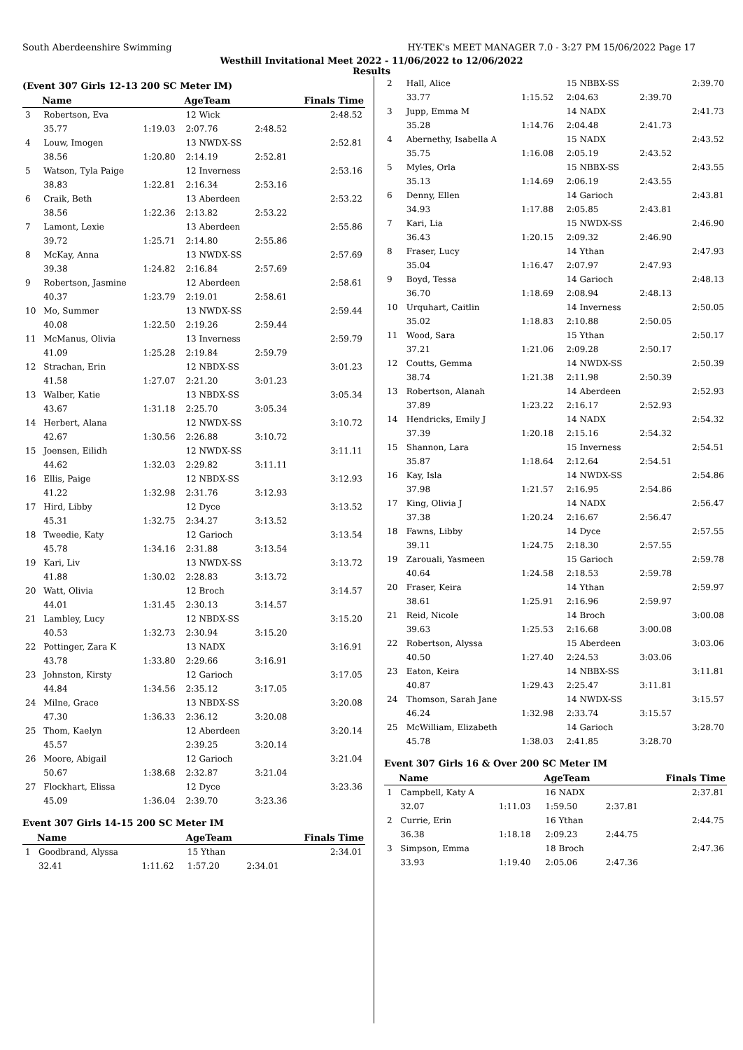South Aberdeenshire Swimming HY-TEK's MEET MANAGER 7.0 - 3:27 PM 15/06/2022 Page 17
Westhill Invitational Meet 2022 - 11/06/2022 to 12/06/2022
Results
(Event 307 Girls 12-13 200 SC Meter IM)
| | Name | | AgeTeam | | Finals Time |
| --- | --- | --- | --- | --- | --- |
| 3 | Robertson, Eva | | 12 Wick | | 2:48.52 |
| | 35.77 | 1:19.03 | 2:07.76 | 2:48.52 | |
| 4 | Louw, Imogen | | 13 NWDX-SS | | 2:52.81 |
| | 38.56 | 1:20.80 | 2:14.19 | 2:52.81 | |
| 5 | Watson, Tyla Paige | | 12 Inverness | | 2:53.16 |
| | 38.83 | 1:22.81 | 2:16.34 | 2:53.16 | |
| 6 | Craik, Beth | | 13 Aberdeen | | 2:53.22 |
| | 38.56 | 1:22.36 | 2:13.82 | 2:53.22 | |
| 7 | Lamont, Lexie | | 13 Aberdeen | | 2:55.86 |
| | 39.72 | 1:25.71 | 2:14.80 | 2:55.86 | |
| 8 | McKay, Anna | | 13 NWDX-SS | | 2:57.69 |
| | 39.38 | 1:24.82 | 2:16.84 | 2:57.69 | |
| 9 | Robertson, Jasmine | | 12 Aberdeen | | 2:58.61 |
| | 40.37 | 1:23.79 | 2:19.01 | 2:58.61 | |
| 10 | Mo, Summer | | 13 NWDX-SS | | 2:59.44 |
| | 40.08 | 1:22.50 | 2:19.26 | 2:59.44 | |
| 11 | McManus, Olivia | | 13 Inverness | | 2:59.79 |
| | 41.09 | 1:25.28 | 2:19.84 | 2:59.79 | |
| 12 | Strachan, Erin | | 12 NBDX-SS | | 3:01.23 |
| | 41.58 | 1:27.07 | 2:21.20 | 3:01.23 | |
| 13 | Walber, Katie | | 13 NBDX-SS | | 3:05.34 |
| | 43.67 | 1:31.18 | 2:25.70 | 3:05.34 | |
| 14 | Herbert, Alana | | 12 NWDX-SS | | 3:10.72 |
| | 42.67 | 1:30.56 | 2:26.88 | 3:10.72 | |
| 15 | Joensen, Eilidh | | 12 NWDX-SS | | 3:11.11 |
| | 44.62 | 1:32.03 | 2:29.82 | 3:11.11 | |
| 16 | Ellis, Paige | | 12 NBDX-SS | | 3:12.93 |
| | 41.22 | 1:32.98 | 2:31.76 | 3:12.93 | |
| 17 | Hird, Libby | | 12 Dyce | | 3:13.52 |
| | 45.31 | 1:32.75 | 2:34.27 | 3:13.52 | |
| 18 | Tweedie, Katy | | 12 Garioch | | 3:13.54 |
| | 45.78 | 1:34.16 | 2:31.88 | 3:13.54 | |
| 19 | Kari, Liv | | 13 NWDX-SS | | 3:13.72 |
| | 41.88 | 1:30.02 | 2:28.83 | 3:13.72 | |
| 20 | Watt, Olivia | | 12 Broch | | 3:14.57 |
| | 44.01 | 1:31.45 | 2:30.13 | 3:14.57 | |
| 21 | Lambley, Lucy | | 12 NBDX-SS | | 3:15.20 |
| | 40.53 | 1:32.73 | 2:30.94 | 3:15.20 | |
| 22 | Pottinger, Zara K | | 13 NADX | | 3:16.91 |
| | 43.78 | 1:33.80 | 2:29.66 | 3:16.91 | |
| 23 | Johnston, Kirsty | | 12 Garioch | | 3:17.05 |
| | 44.84 | 1:34.56 | 2:35.12 | 3:17.05 | |
| 24 | Milne, Grace | | 13 NBDX-SS | | 3:20.08 |
| | 47.30 | 1:36.33 | 2:36.12 | 3:20.08 | |
| 25 | Thom, Kaelyn | | 12 Aberdeen | | 3:20.14 |
| | 45.57 | | 2:39.25 | 3:20.14 | |
| 26 | Moore, Abigail | | 12 Garioch | | 3:21.04 |
| | 50.67 | 1:38.68 | 2:32.87 | 3:21.04 | |
| 27 | Flockhart, Elissa | | 12 Dyce | | 3:23.36 |
| | 45.09 | 1:36.04 | 2:39.70 | 3:23.36 | |
Event 307 Girls 14-15 200 SC Meter IM
| | Name | | AgeTeam | | Finals Time |
| --- | --- | --- | --- | --- | --- |
| 1 | Goodbrand, Alyssa | | 15 Ythan | | 2:34.01 |
| | 32.41 | 1:11.62 | 1:57.20 | 2:34.01 | |
| 2 | Hall, Alice | | 15 NBBX-SS | | 2:39.70 |
| | 33.77 | 1:15.52 | 2:04.63 | 2:39.70 | |
| 3 | Jupp, Emma M | | 14 NADX | | 2:41.73 |
| | 35.28 | 1:14.76 | 2:04.48 | 2:41.73 | |
| 4 | Abernethy, Isabella A | | 15 NADX | | 2:43.52 |
| | 35.75 | 1:16.08 | 2:05.19 | 2:43.52 | |
| 5 | Myles, Orla | | 15 NBBX-SS | | 2:43.55 |
| | 35.13 | 1:14.69 | 2:06.19 | 2:43.55 | |
| 6 | Denny, Ellen | | 14 Garioch | | 2:43.81 |
| | 34.93 | 1:17.88 | 2:05.85 | 2:43.81 | |
| 7 | Kari, Lia | | 15 NWDX-SS | | 2:46.90 |
| | 36.43 | 1:20.15 | 2:09.32 | 2:46.90 | |
| 8 | Fraser, Lucy | | 14 Ythan | | 2:47.93 |
| | 35.04 | 1:16.47 | 2:07.97 | 2:47.93 | |
| 9 | Boyd, Tessa | | 14 Garioch | | 2:48.13 |
| | 36.70 | 1:18.69 | 2:08.94 | 2:48.13 | |
| 10 | Urquhart, Caitlin | | 14 Inverness | | 2:50.05 |
| | 35.02 | 1:18.83 | 2:10.88 | 2:50.05 | |
| 11 | Wood, Sara | | 15 Ythan | | 2:50.17 |
| | 37.21 | 1:21.06 | 2:09.28 | 2:50.17 | |
| 12 | Coutts, Gemma | | 14 NWDX-SS | | 2:50.39 |
| | 38.74 | 1:21.38 | 2:11.98 | 2:50.39 | |
| 13 | Robertson, Alanah | | 14 Aberdeen | | 2:52.93 |
| | 37.89 | 1:23.22 | 2:16.17 | 2:52.93 | |
| 14 | Hendricks, Emily J | | 14 NADX | | 2:54.32 |
| | 37.39 | 1:20.18 | 2:15.16 | 2:54.32 | |
| 15 | Shannon, Lara | | 15 Inverness | | 2:54.51 |
| | 35.87 | 1:18.64 | 2:12.64 | 2:54.51 | |
| 16 | Kay, Isla | | 14 NWDX-SS | | 2:54.86 |
| | 37.98 | 1:21.57 | 2:16.95 | 2:54.86 | |
| 17 | King, Olivia J | | 14 NADX | | 2:56.47 |
| | 37.38 | 1:20.24 | 2:16.67 | 2:56.47 | |
| 18 | Fawns, Libby | | 14 Dyce | | 2:57.55 |
| | 39.11 | 1:24.75 | 2:18.30 | 2:57.55 | |
| 19 | Zarouali, Yasmeen | | 15 Garioch | | 2:59.78 |
| | 40.64 | 1:24.58 | 2:18.53 | 2:59.78 | |
| 20 | Fraser, Keira | | 14 Ythan | | 2:59.97 |
| | 38.61 | 1:25.91 | 2:16.96 | 2:59.97 | |
| 21 | Reid, Nicole | | 14 Broch | | 3:00.08 |
| | 39.63 | 1:25.53 | 2:16.68 | 3:00.08 | |
| 22 | Robertson, Alyssa | | 15 Aberdeen | | 3:03.06 |
| | 40.50 | 1:27.40 | 2:24.53 | 3:03.06 | |
| 23 | Eaton, Keira | | 14 NBBX-SS | | 3:11.81 |
| | 40.87 | 1:29.43 | 2:25.47 | 3:11.81 | |
| 24 | Thomson, Sarah Jane | | 14 NWDX-SS | | 3:15.57 |
| | 46.24 | 1:32.98 | 2:33.74 | 3:15.57 | |
| 25 | McWilliam, Elizabeth | | 14 Garioch | | 3:28.70 |
| | 45.78 | 1:38.03 | 2:41.85 | 3:28.70 | |
Event 307 Girls 16 & Over 200 SC Meter IM
| | Name | | AgeTeam | | Finals Time |
| --- | --- | --- | --- | --- | --- |
| 1 | Campbell, Katy A | | 16 NADX | | 2:37.81 |
| | 32.07 | 1:11.03 | 1:59.50 | 2:37.81 | |
| 2 | Currie, Erin | | 16 Ythan | | 2:44.75 |
| | 36.38 | 1:18.18 | 2:09.23 | 2:44.75 | |
| 3 | Simpson, Emma | | 18 Broch | | 2:47.36 |
| | 33.93 | 1:19.40 | 2:05.06 | 2:47.36 | |